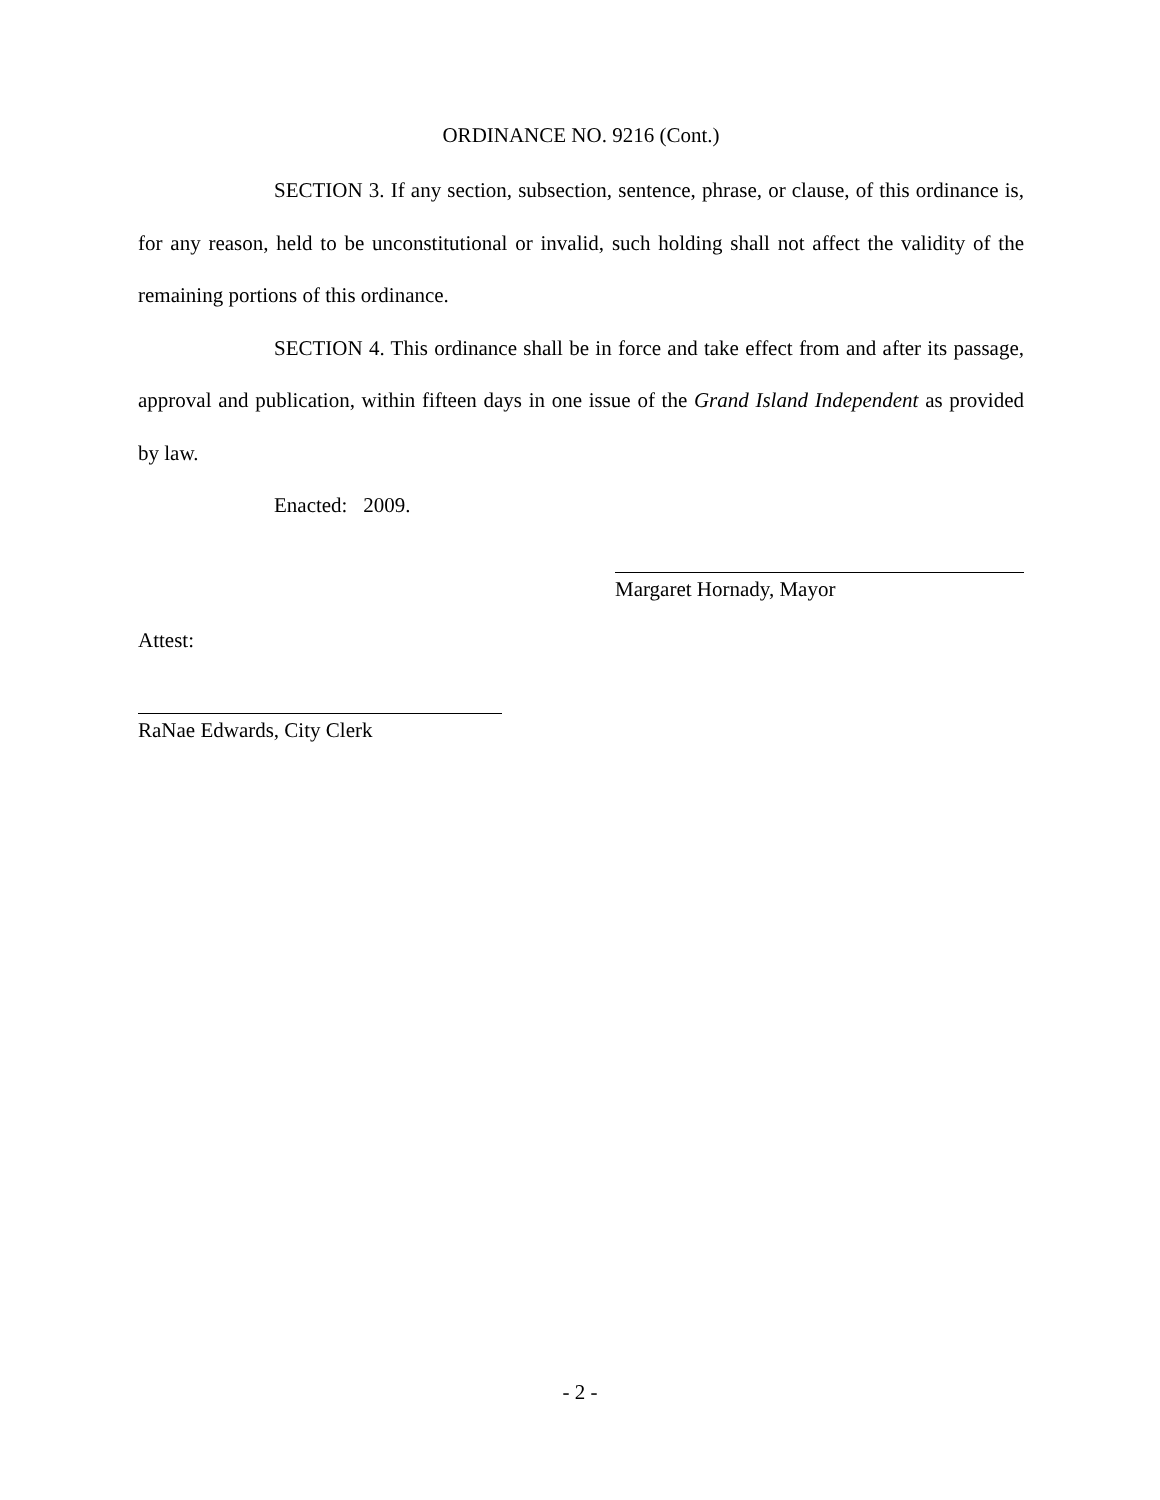ORDINANCE NO. 9216 (Cont.)
SECTION 3. If any section, subsection, sentence, phrase, or clause, of this ordinance is, for any reason, held to be unconstitutional or invalid, such holding shall not affect the validity of the remaining portions of this ordinance.
SECTION 4. This ordinance shall be in force and take effect from and after its passage, approval and publication, within fifteen days in one issue of the Grand Island Independent as provided by law.
Enacted: 2009.
Margaret Hornady, Mayor
Attest:
RaNae Edwards, City Clerk
- 2 -